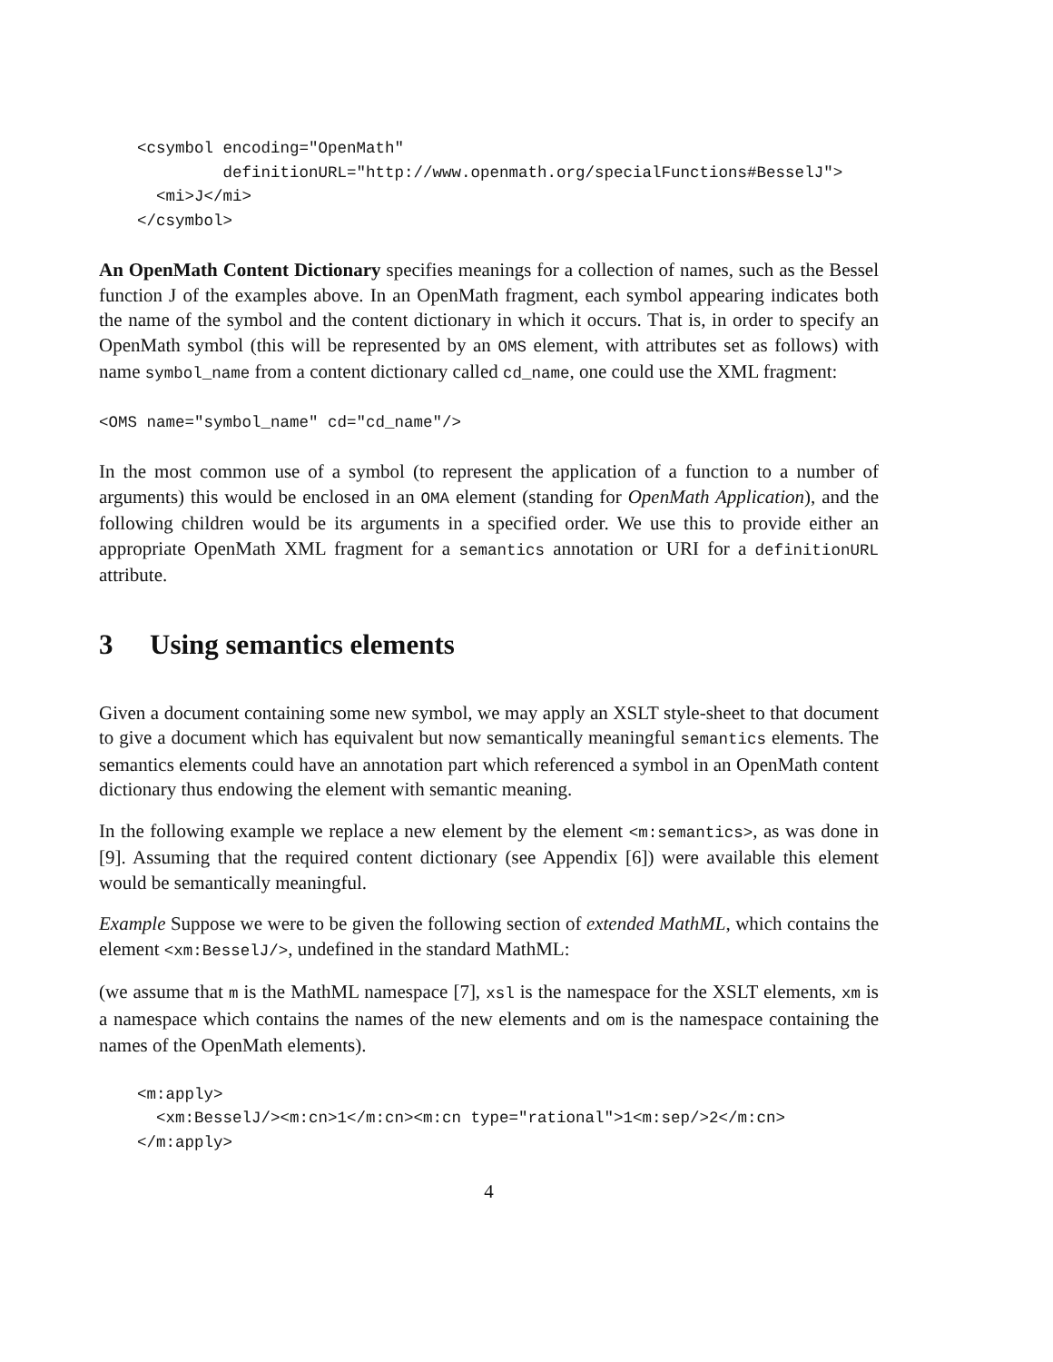<csymbol encoding="OpenMath"
             definitionURL="http://www.openmath.org/specialFunctions#BesselJ">
      <mi>J</mi>
    </csymbol>
An OpenMath Content Dictionary specifies meanings for a collection of names, such as the Bessel function J of the examples above. In an OpenMath fragment, each symbol appearing indicates both the name of the symbol and the content dictionary in which it occurs. That is, in order to specify an OpenMath symbol (this will be represented by an OMS element, with attributes set as follows) with name symbol_name from a content dictionary called cd_name, one could use the XML fragment:
<OMS name="symbol_name" cd="cd_name"/>
In the most common use of a symbol (to represent the application of a function to a number of arguments) this would be enclosed in an OMA element (standing for OpenMath Application), and the following children would be its arguments in a specified order. We use this to provide either an appropriate OpenMath XML fragment for a semantics annotation or URI for a definitionURL attribute.
3 Using semantics elements
Given a document containing some new symbol, we may apply an XSLT style-sheet to that document to give a document which has equivalent but now semantically meaningful semantics elements. The semantics elements could have an annotation part which referenced a symbol in an OpenMath content dictionary thus endowing the element with semantic meaning.
In the following example we replace a new element by the element <m:semantics>, as was done in [9]. Assuming that the required content dictionary (see Appendix [6]) were available this element would be semantically meaningful.
Example Suppose we were to be given the following section of extended MathML, which contains the element <xm:BesselJ/>, undefined in the standard MathML:
(we assume that m is the MathML namespace [7], xsl is the namespace for the XSLT elements, xm is a namespace which contains the names of the new elements and om is the namespace containing the names of the OpenMath elements).
    <m:apply>
      <xm:BesselJ/><m:cn>1</m:cn><m:cn type="rational">1<m:sep/>2</m:cn>
    </m:apply>
4